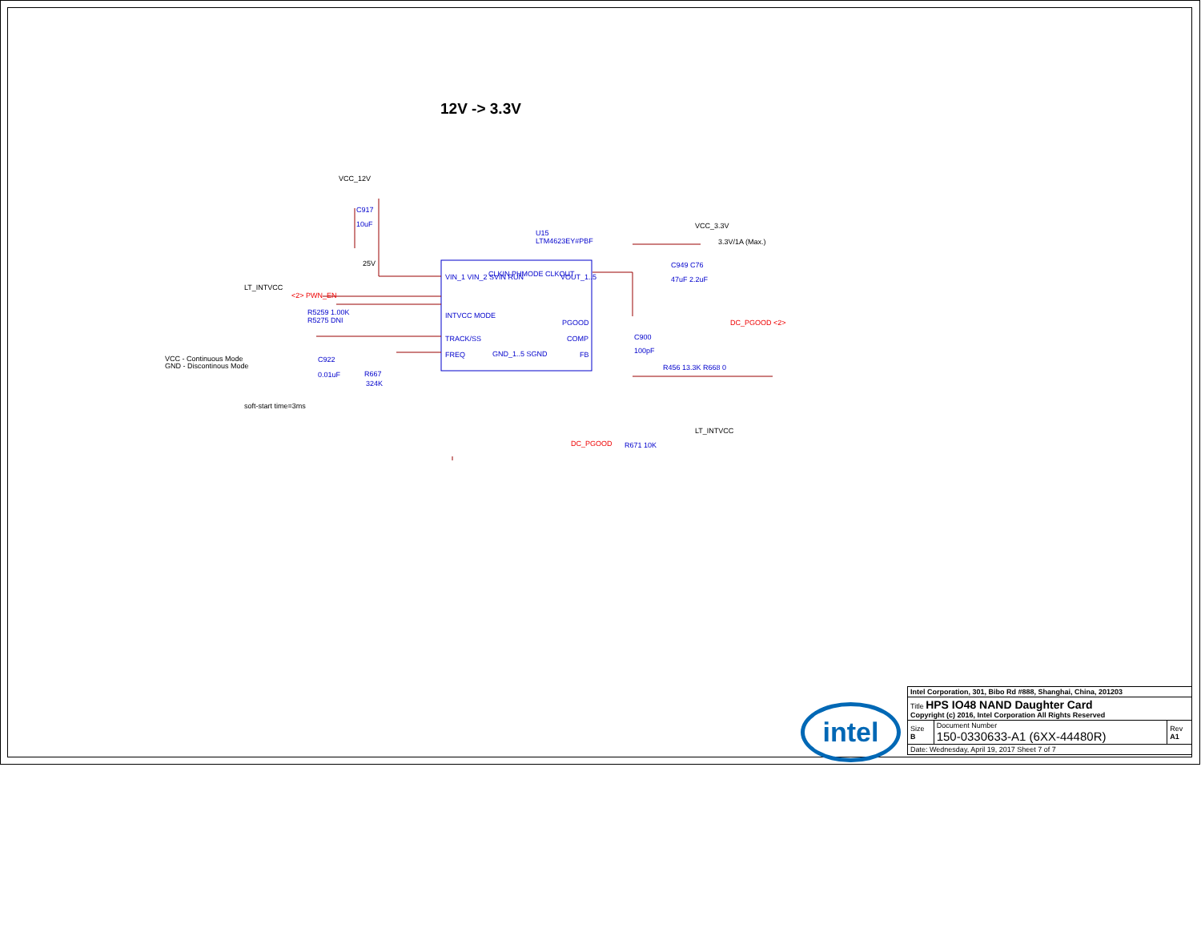12V -> 3.3V
VCC_12V
C917
10uF
LT_INTVCC
<2> PWN_EN
R5259 1.00K
R5275 DNI
VCC - Continuous Mode
GND - Discontinous Mode
C922
0.01uF
R667
324K
soft-start time=3ms
25V
U15
LTM4623EY#PBF
VIN_1 VIN_2 SVIN RUN
INTVCC MODE
TRACK/SS
FREQ
VOUT_1..5
PGOOD
COMP
FB
CLKIN PHMODE CLKOUT
GND_1..5 SGND
VCC_3.3V
3.3V/1A (Max.)
C949 C76
47uF 2.2uF
DC_PGOOD <2>
C900
100pF
R456 13.3K R668 0
LT_INTVCC
DC_PGOOD
R671 10K
| Intel Corporation, 301, Bibo Rd #888, Shanghai, China, 201203 | | |
| Title HPS IO48 NAND Daughter Card Copyright (c) 2016, Intel Corporation All Rights Reserved | | |
| Size B | Document Number 150-0330633-A1 (6XX-44480R) | Rev A1 |
| Date: Wednesday, April 19, 2017 Sheet 7 of 7 | | |
intel